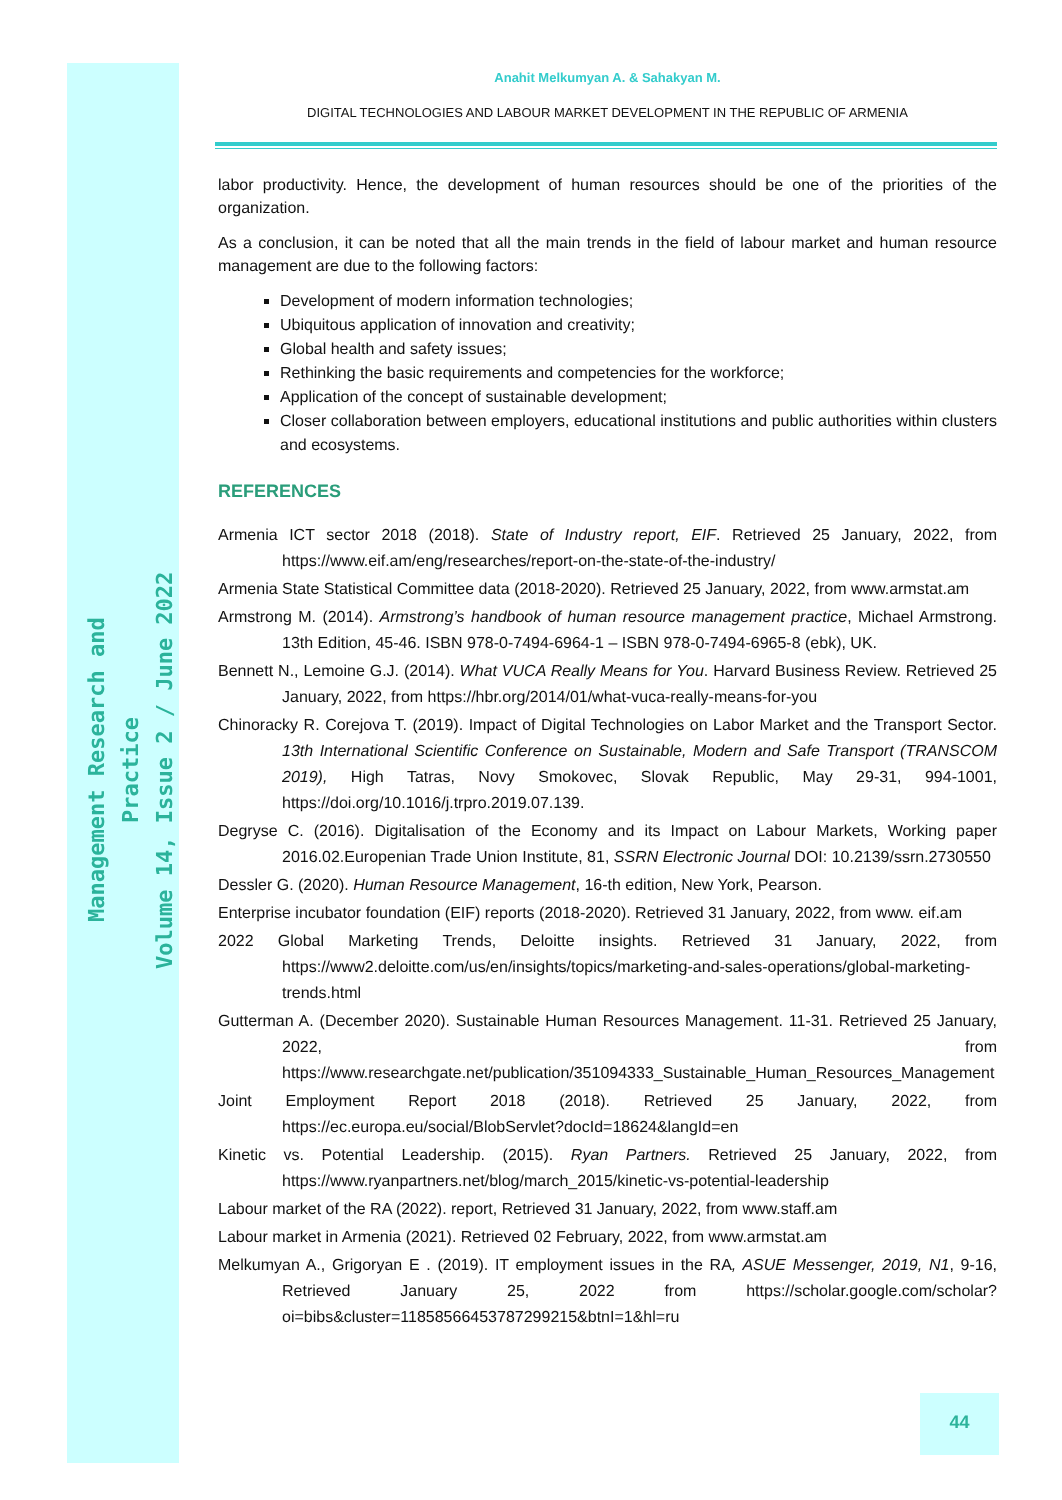Management Research and Practice
Volume 14, Issue 2 / June 2022
Anahit Melkumyan A. & Sahakyan M.
DIGITAL TECHNOLOGIES AND LABOUR MARKET DEVELOPMENT IN THE REPUBLIC OF ARMENIA
labor productivity. Hence, the development of human resources should be one of the priorities of the organization.
As a conclusion, it can be noted that all the main trends in the field of labour market and human resource management are due to the following factors:
Development of modern information technologies;
Ubiquitous application of innovation and creativity;
Global health and safety issues;
Rethinking the basic requirements and competencies for the workforce;
Application of the concept of sustainable development;
Closer collaboration between employers, educational institutions and public authorities within clusters and ecosystems.
REFERENCES
Armenia ICT sector 2018 (2018). State of Industry report, EIF. Retrieved 25 January, 2022, from https://www.eif.am/eng/researches/report-on-the-state-of-the-industry/
Armenia State Statistical Committee data (2018-2020). Retrieved 25 January, 2022, from www.armstat.am
Armstrong M. (2014). Armstrong’s handbook of human resource management practice, Michael Armstrong. 13th Edition, 45-46. ISBN 978-0-7494-6964-1 – ISBN 978-0-7494-6965-8 (ebk), UK.
Bennett N., Lemoine G.J. (2014). What VUCA Really Means for You. Harvard Business Review. Retrieved 25 January, 2022, from https://hbr.org/2014/01/what-vuca-really-means-for-you
Chinoracky R. Corejova T. (2019). Impact of Digital Technologies on Labor Market and the Transport Sector. 13th International Scientific Conference on Sustainable, Modern and Safe Transport (TRANSCOM 2019), High Tatras, Novy Smokovec, Slovak Republic, May 29-31, 994-1001, https://doi.org/10.1016/j.trpro.2019.07.139.
Degryse C. (2016). Digitalisation of the Economy and its Impact on Labour Markets, Working paper 2016.02.Europenian Trade Union Institute, 81, SSRN Electronic Journal DOI: 10.2139/ssrn.2730550
Dessler G. (2020). Human Resource Management, 16-th edition, New York, Pearson.
Enterprise incubator foundation (EIF) reports (2018-2020). Retrieved 31 January, 2022, from www. eif.am
2022 Global Marketing Trends, Deloitte insights. Retrieved 31 January, 2022, from https://www2.deloitte.com/us/en/insights/topics/marketing-and-sales-operations/global-marketing-trends.html
Gutterman A. (December 2020). Sustainable Human Resources Management. 11-31. Retrieved 25 January, 2022, from https://www.researchgate.net/publication/351094333_Sustainable_Human_Resources_Management
Joint Employment Report 2018 (2018). Retrieved 25 January, 2022, from https://ec.europa.eu/social/BlobServlet?docId=18624&langId=en
Kinetic vs. Potential Leadership. (2015). Ryan Partners. Retrieved 25 January, 2022, from https://www.ryanpartners.net/blog/march_2015/kinetic-vs-potential-leadership
Labour market of the RA (2022). report, Retrieved 31 January, 2022, from www.staff.am
Labour market in Armenia (2021). Retrieved 02 February, 2022, from www.armstat.am
Melkumyan A., Grigoryan E . (2019). IT employment issues in the RA, ASUE Messenger, 2019, N1, 9-16, Retrieved January 25, 2022 from https://scholar.google.com/scholar?oi=bibs&cluster=11858566453787299215&btnI=1&hl=ru
44